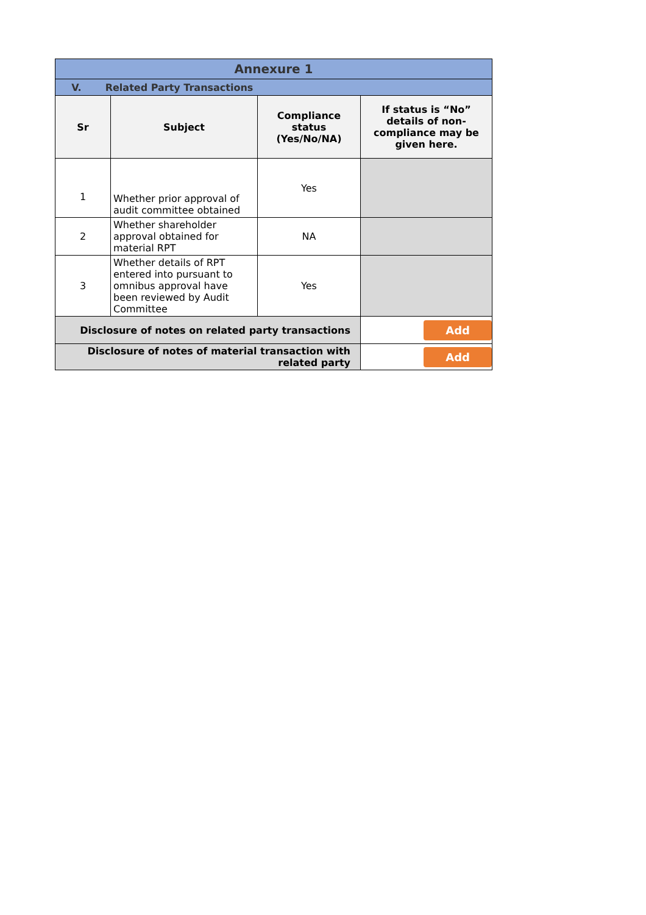| Annexure 1 | | | |
| V. Related Party Transactions | | | |
| Sr | Subject | Compliance status (Yes/No/NA) | If status is “No” details of non-compliance may be given here. |
| 1 | Whether prior approval of audit committee obtained | Yes | |
| 2 | Whether shareholder approval obtained for material RPT | NA | |
| 3 | Whether details of RPT entered into pursuant to omnibus approval have been reviewed by Audit Committee | Yes | |
| Disclosure of notes on related party transactions | | | Add |
| Disclosure of notes of material transaction with related party | | | Add |